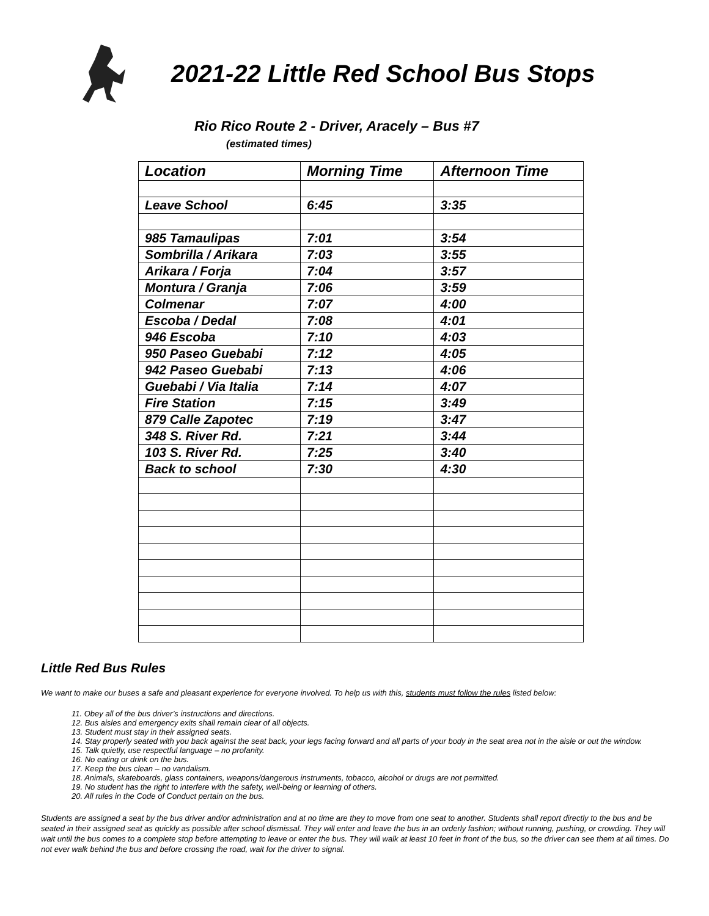2021-22 Little Red School Bus Stops
Rio Rico Route 2 - Driver, Aracely – Bus #7
(estimated times)
| Location | Morning Time | Afternoon Time |
| --- | --- | --- |
| Leave School | 6:45 | 3:35 |
| 985 Tamaulipas | 7:01 | 3:54 |
| Sombrilla / Arikara | 7:03 | 3:55 |
| Arikara / Forja | 7:04 | 3:57 |
| Montura / Granja | 7:06 | 3:59 |
| Colmenar | 7:07 | 4:00 |
| Escoba / Dedal | 7:08 | 4:01 |
| 946 Escoba | 7:10 | 4:03 |
| 950 Paseo Guebabi | 7:12 | 4:05 |
| 942 Paseo Guebabi | 7:13 | 4:06 |
| Guebabi / Via Italia | 7:14 | 4:07 |
| Fire Station | 7:15 | 3:49 |
| 879 Calle Zapotec | 7:19 | 3:47 |
| 348 S. River Rd. | 7:21 | 3:44 |
| 103 S. River Rd. | 7:25 | 3:40 |
| Back to school | 7:30 | 4:30 |
Little Red Bus Rules
We want to make our buses a safe and pleasant experience for everyone involved. To help us with this, students must follow the rules listed below:
11. Obey all of the bus driver’s instructions and directions.
12. Bus aisles and emergency exits shall remain clear of all objects.
13. Student must stay in their assigned seats.
14. Stay properly seated with you back against the seat back, your legs facing forward and all parts of your body in the seat area not in the aisle or out the window.
15. Talk quietly, use respectful language – no profanity.
16. No eating or drink on the bus.
17. Keep the bus clean – no vandalism.
18. Animals, skateboards, glass containers, weapons/dangerous instruments, tobacco, alcohol or drugs are not permitted.
19. No student has the right to interfere with the safety, well-being or learning of others.
20. All rules in the Code of Conduct pertain on the bus.
Students are assigned a seat by the bus driver and/or administration and at no time are they to move from one seat to another. Students shall report directly to the bus and be seated in their assigned seat as quickly as possible after school dismissal. They will enter and leave the bus in an orderly fashion; without running, pushing, or crowding. They will wait until the bus comes to a complete stop before attempting to leave or enter the bus. They will walk at least 10 feet in front of the bus, so the driver can see them at all times. Do not ever walk behind the bus and before crossing the road, wait for the driver to signal.